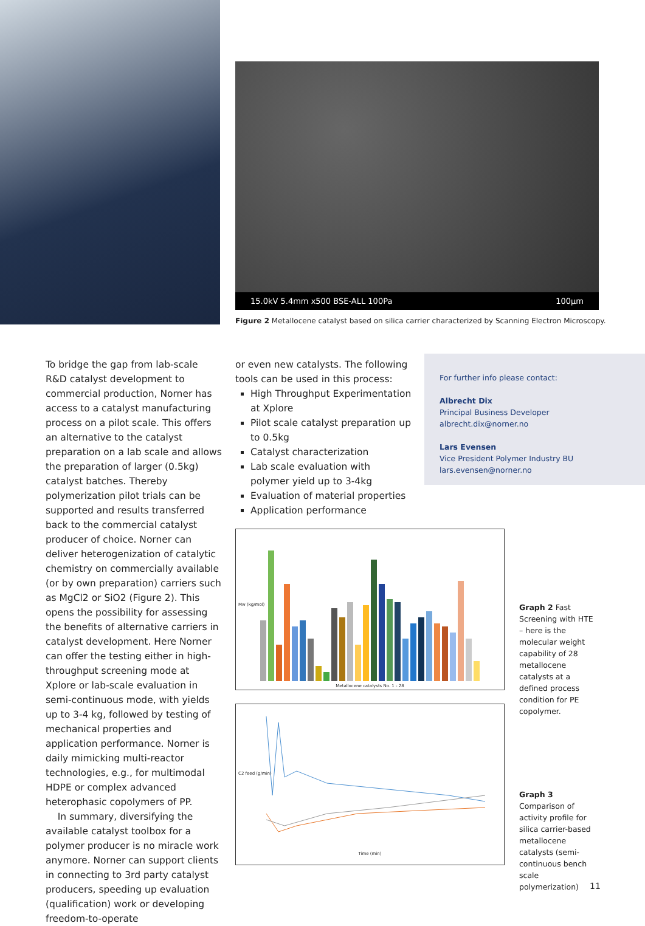15.0kV 5.4mm x500 BSE-ALL 100Pa 100µm
Figure 2 Metallocene catalyst based on silica carrier characterized by Scanning Electron Microscopy.
To bridge the gap from lab-scale R&D catalyst development to commercial production, Norner has access to a catalyst manufacturing process on a pilot scale. This offers an alternative to the catalyst preparation on a lab scale and allows the preparation of larger (0.5kg) catalyst batches. Thereby polymerization pilot trials can be supported and results transferred back to the commercial catalyst producer of choice. Norner can deliver heterogenization of catalytic chemistry on commercially available (or by own preparation) carriers such as MgCl2 or SiO2 (Figure 2). This opens the possibility for assessing the benefits of alternative carriers in catalyst development. Here Norner can offer the testing either in high-throughput screening mode at Xplore or lab-scale evaluation in semi-continuous mode, with yields up to 3-4 kg, followed by testing of mechanical properties and application performance. Norner is daily mimicking multi-reactor technologies, e.g., for multimodal HDPE or complex advanced heterophasic copolymers of PP.
In summary, diversifying the available catalyst toolbox for a polymer producer is no miracle work anymore. Norner can support clients in connecting to 3rd party catalyst producers, speeding up evaluation (qualification) work or developing freedom-to-operate
or even new catalysts. The following tools can be used in this process:
High Throughput Experimentation at Xplore
Pilot scale catalyst preparation up to 0.5kg
Catalyst characterization
Lab scale evaluation with polymer yield up to 3-4kg
Evaluation of material properties
Application performance
For further info please contact:
Albrecht Dix
Principal Business Developer
albrecht.dix@norner.no
Lars Evensen
Vice President Polymer Industry BU
lars.evensen@norner.no
Metallocene catalysts No. 1 - 28
Mw (kg/mol)
Graph 2 Fast Screening with HTE – here is the molecular weight capability of 28 metallocene catalysts at a defined process condition for PE copolymer.
Time (min)
C2 feed (g/min)
Graph 3 Comparison of activity profile for silica carrier-based metallocene catalysts (semi-continuous bench scale polymerization)
11